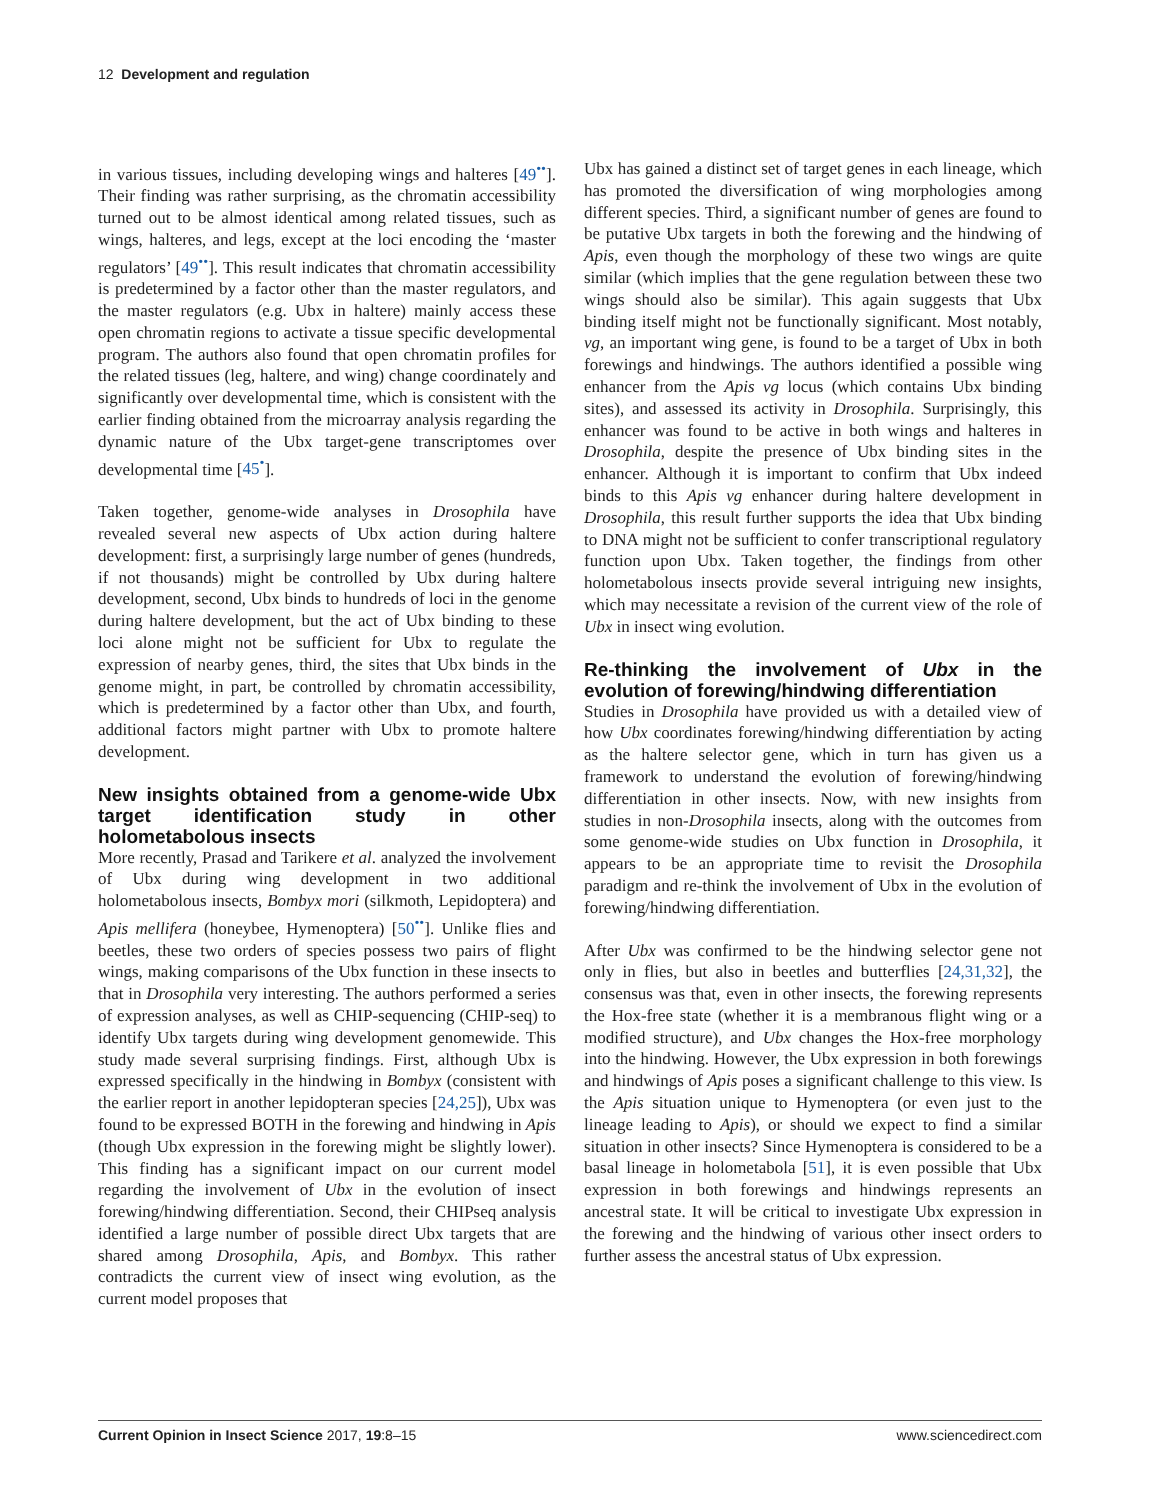12 Development and regulation
in various tissues, including developing wings and halteres [49<sup>••</sup>]. Their finding was rather surprising, as the chromatin accessibility turned out to be almost identical among related tissues, such as wings, halteres, and legs, except at the loci encoding the ‘master regulators’ [49<sup>••</sup>]. This result indicates that chromatin accessibility is predetermined by a factor other than the master regulators, and the master regulators (e.g. Ubx in haltere) mainly access these open chromatin regions to activate a tissue specific developmental program. The authors also found that open chromatin profiles for the related tissues (leg, haltere, and wing) change coordinately and significantly over developmental time, which is consistent with the earlier finding obtained from the microarray analysis regarding the dynamic nature of the Ubx target-gene transcriptomes over developmental time [45<sup>•</sup>].
Taken together, genome-wide analyses in Drosophila have revealed several new aspects of Ubx action during haltere development: first, a surprisingly large number of genes (hundreds, if not thousands) might be controlled by Ubx during haltere development, second, Ubx binds to hundreds of loci in the genome during haltere development, but the act of Ubx binding to these loci alone might not be sufficient for Ubx to regulate the expression of nearby genes, third, the sites that Ubx binds in the genome might, in part, be controlled by chromatin accessibility, which is predetermined by a factor other than Ubx, and fourth, additional factors might partner with Ubx to promote haltere development.
New insights obtained from a genome-wide Ubx target identification study in other holometabolous insects
More recently, Prasad and Tarikere et al. analyzed the involvement of Ubx during wing development in two additional holometabolous insects, Bombyx mori (silkmoth, Lepidoptera) and Apis mellifera (honeybee, Hymenoptera) [50<sup>••</sup>]. Unlike flies and beetles, these two orders of species possess two pairs of flight wings, making comparisons of the Ubx function in these insects to that in Drosophila very interesting. The authors performed a series of expression analyses, as well as CHIP-sequencing (CHIP-seq) to identify Ubx targets during wing development genomewide. This study made several surprising findings. First, although Ubx is expressed specifically in the hindwing in Bombyx (consistent with the earlier report in another lepidopteran species [24,25]), Ubx was found to be expressed BOTH in the forewing and hindwing in Apis (though Ubx expression in the forewing might be slightly lower). This finding has a significant impact on our current model regarding the involvement of Ubx in the evolution of insect forewing/hindwing differentiation. Second, their CHIPseq analysis identified a large number of possible direct Ubx targets that are shared among Drosophila, Apis, and Bombyx. This rather contradicts the current view of insect wing evolution, as the current model proposes that
Ubx has gained a distinct set of target genes in each lineage, which has promoted the diversification of wing morphologies among different species. Third, a significant number of genes are found to be putative Ubx targets in both the forewing and the hindwing of Apis, even though the morphology of these two wings are quite similar (which implies that the gene regulation between these two wings should also be similar). This again suggests that Ubx binding itself might not be functionally significant. Most notably, vg, an important wing gene, is found to be a target of Ubx in both forewings and hindwings. The authors identified a possible wing enhancer from the Apis vg locus (which contains Ubx binding sites), and assessed its activity in Drosophila. Surprisingly, this enhancer was found to be active in both wings and halteres in Drosophila, despite the presence of Ubx binding sites in the enhancer. Although it is important to confirm that Ubx indeed binds to this Apis vg enhancer during haltere development in Drosophila, this result further supports the idea that Ubx binding to DNA might not be sufficient to confer transcriptional regulatory function upon Ubx. Taken together, the findings from other holometabolous insects provide several intriguing new insights, which may necessitate a revision of the current view of the role of Ubx in insect wing evolution.
Re-thinking the involvement of Ubx in the evolution of forewing/hindwing differentiation
Studies in Drosophila have provided us with a detailed view of how Ubx coordinates forewing/hindwing differentiation by acting as the haltere selector gene, which in turn has given us a framework to understand the evolution of forewing/hindwing differentiation in other insects. Now, with new insights from studies in non-Drosophila insects, along with the outcomes from some genome-wide studies on Ubx function in Drosophila, it appears to be an appropriate time to revisit the Drosophila paradigm and re-think the involvement of Ubx in the evolution of forewing/hindwing differentiation.
After Ubx was confirmed to be the hindwing selector gene not only in flies, but also in beetles and butterflies [24,31,32], the consensus was that, even in other insects, the forewing represents the Hox-free state (whether it is a membranous flight wing or a modified structure), and Ubx changes the Hox-free morphology into the hindwing. However, the Ubx expression in both forewings and hindwings of Apis poses a significant challenge to this view. Is the Apis situation unique to Hymenoptera (or even just to the lineage leading to Apis), or should we expect to find a similar situation in other insects? Since Hymenoptera is considered to be a basal lineage in holometabola [51], it is even possible that Ubx expression in both forewings and hindwings represents an ancestral state. It will be critical to investigate Ubx expression in the forewing and the hindwing of various other insect orders to further assess the ancestral status of Ubx expression.
Current Opinion in Insect Science 2017, 19:8–15 www.sciencedirect.com